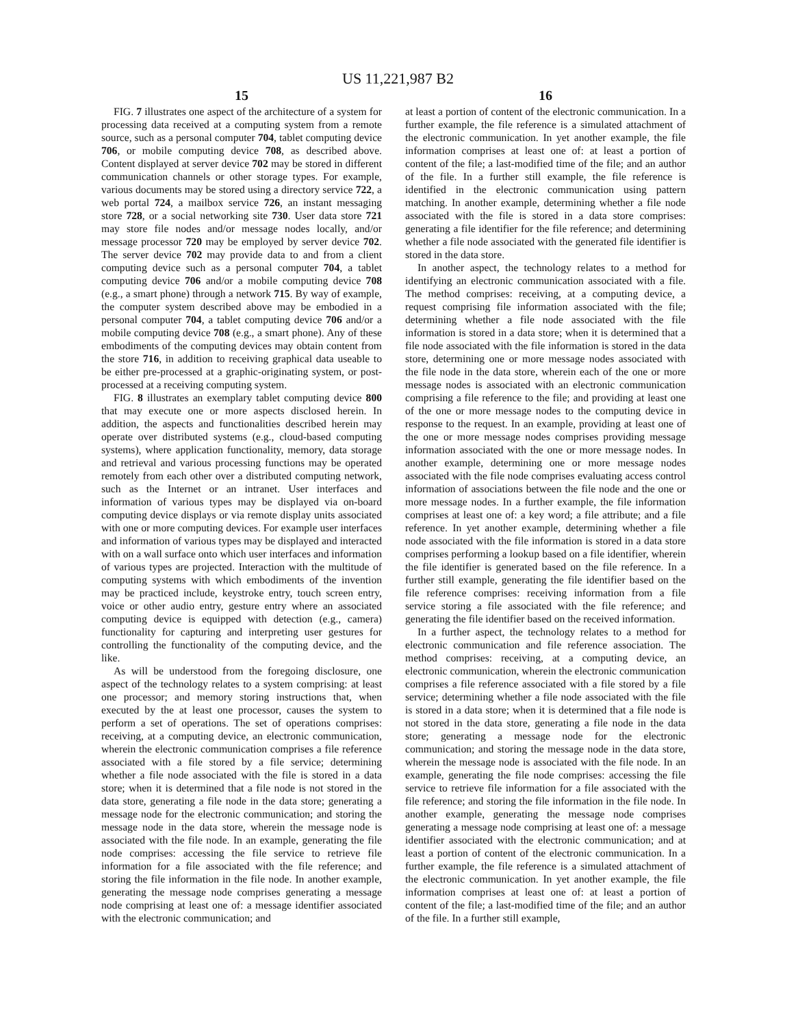US 11,221,987 B2
15
FIG. 7 illustrates one aspect of the architecture of a system for processing data received at a computing system from a remote source, such as a personal computer 704, tablet computing device 706, or mobile computing device 708, as described above. Content displayed at server device 702 may be stored in different communication channels or other storage types. For example, various documents may be stored using a directory service 722, a web portal 724, a mailbox service 726, an instant messaging store 728, or a social networking site 730. User data store 721 may store file nodes and/or message nodes locally, and/or message processor 720 may be employed by server device 702. The server device 702 may provide data to and from a client computing device such as a personal computer 704, a tablet computing device 706 and/or a mobile computing device 708 (e.g., a smart phone) through a network 715. By way of example, the computer system described above may be embodied in a personal computer 704, a tablet computing device 706 and/or a mobile computing device 708 (e.g., a smart phone). Any of these embodiments of the computing devices may obtain content from the store 716, in addition to receiving graphical data useable to be either pre-processed at a graphic-originating system, or post-processed at a receiving computing system.
FIG. 8 illustrates an exemplary tablet computing device 800 that may execute one or more aspects disclosed herein. In addition, the aspects and functionalities described herein may operate over distributed systems (e.g., cloud-based computing systems), where application functionality, memory, data storage and retrieval and various processing functions may be operated remotely from each other over a distributed computing network, such as the Internet or an intranet. User interfaces and information of various types may be displayed via on-board computing device displays or via remote display units associated with one or more computing devices. For example user interfaces and information of various types may be displayed and interacted with on a wall surface onto which user interfaces and information of various types are projected. Interaction with the multitude of computing systems with which embodiments of the invention may be practiced include, keystroke entry, touch screen entry, voice or other audio entry, gesture entry where an associated computing device is equipped with detection (e.g., camera) functionality for capturing and interpreting user gestures for controlling the functionality of the computing device, and the like.
As will be understood from the foregoing disclosure, one aspect of the technology relates to a system comprising: at least one processor; and memory storing instructions that, when executed by the at least one processor, causes the system to perform a set of operations. The set of operations comprises: receiving, at a computing device, an electronic communication, wherein the electronic communication comprises a file reference associated with a file stored by a file service; determining whether a file node associated with the file is stored in a data store; when it is determined that a file node is not stored in the data store, generating a file node in the data store; generating a message node for the electronic communication; and storing the message node in the data store, wherein the message node is associated with the file node. In an example, generating the file node comprises: accessing the file service to retrieve file information for a file associated with the file reference; and storing the file information in the file node. In another example, generating the message node comprises generating a message node comprising at least one of: a message identifier associated with the electronic communication; and
16
at least a portion of content of the electronic communication. In a further example, the file reference is a simulated attachment of the electronic communication. In yet another example, the file information comprises at least one of: at least a portion of content of the file; a last-modified time of the file; and an author of the file. In a further still example, the file reference is identified in the electronic communication using pattern matching. In another example, determining whether a file node associated with the file is stored in a data store comprises: generating a file identifier for the file reference; and determining whether a file node associated with the generated file identifier is stored in the data store.
In another aspect, the technology relates to a method for identifying an electronic communication associated with a file. The method comprises: receiving, at a computing device, a request comprising file information associated with the file; determining whether a file node associated with the file information is stored in a data store; when it is determined that a file node associated with the file information is stored in the data store, determining one or more message nodes associated with the file node in the data store, wherein each of the one or more message nodes is associated with an electronic communication comprising a file reference to the file; and providing at least one of the one or more message nodes to the computing device in response to the request. In an example, providing at least one of the one or more message nodes comprises providing message information associated with the one or more message nodes. In another example, determining one or more message nodes associated with the file node comprises evaluating access control information of associations between the file node and the one or more message nodes. In a further example, the file information comprises at least one of: a key word; a file attribute; and a file reference. In yet another example, determining whether a file node associated with the file information is stored in a data store comprises performing a lookup based on a file identifier, wherein the file identifier is generated based on the file reference. In a further still example, generating the file identifier based on the file reference comprises: receiving information from a file service storing a file associated with the file reference; and generating the file identifier based on the received information.
In a further aspect, the technology relates to a method for electronic communication and file reference association. The method comprises: receiving, at a computing device, an electronic communication, wherein the electronic communication comprises a file reference associated with a file stored by a file service; determining whether a file node associated with the file is stored in a data store; when it is determined that a file node is not stored in the data store, generating a file node in the data store; generating a message node for the electronic communication; and storing the message node in the data store, wherein the message node is associated with the file node. In an example, generating the file node comprises: accessing the file service to retrieve file information for a file associated with the file reference; and storing the file information in the file node. In another example, generating the message node comprises generating a message node comprising at least one of: a message identifier associated with the electronic communication; and at least a portion of content of the electronic communication. In a further example, the file reference is a simulated attachment of the electronic communication. In yet another example, the file information comprises at least one of: at least a portion of content of the file; a last-modified time of the file; and an author of the file. In a further still example,